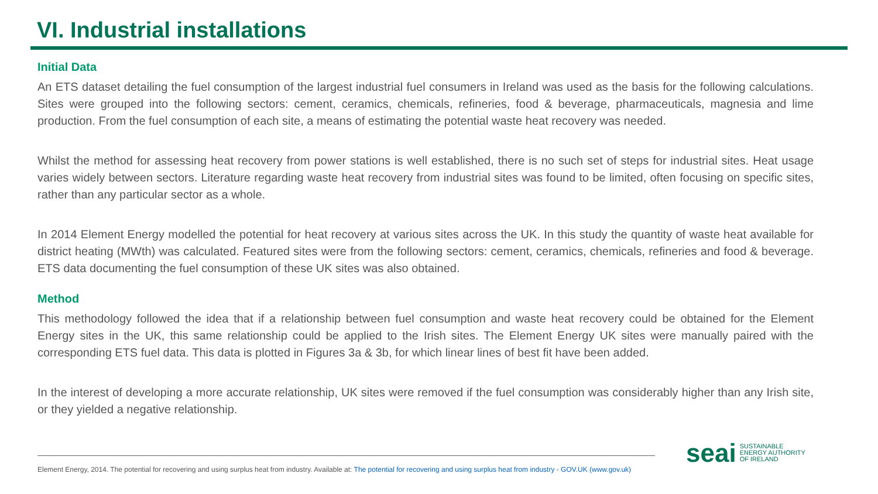VI. Industrial installations
Initial Data
An ETS dataset detailing the fuel consumption of the largest industrial fuel consumers in Ireland was used as the basis for the following calculations. Sites were grouped into the following sectors: cement, ceramics, chemicals, refineries, food & beverage, pharmaceuticals, magnesia and lime production. From the fuel consumption of each site, a means of estimating the potential waste heat recovery was needed.
Whilst the method for assessing heat recovery from power stations is well established, there is no such set of steps for industrial sites. Heat usage varies widely between sectors. Literature regarding waste heat recovery from industrial sites was found to be limited, often focusing on specific sites, rather than any particular sector as a whole.
In 2014 Element Energy modelled the potential for heat recovery at various sites across the UK. In this study the quantity of waste heat available for district heating (MWth) was calculated. Featured sites were from the following sectors: cement, ceramics, chemicals, refineries and food & beverage. ETS data documenting the fuel consumption of these UK sites was also obtained.
Method
This methodology followed the idea that if a relationship between fuel consumption and waste heat recovery could be obtained for the Element Energy sites in the UK, this same relationship could be applied to the Irish sites. The Element Energy UK sites were manually paired with the corresponding ETS fuel data. This data is plotted in Figures 3a & 3b, for which linear lines of best fit have been added.
In the interest of developing a more accurate relationship, UK sites were removed if the fuel consumption was considerably higher than any Irish site, or they yielded a negative relationship.
Element Energy, 2014. The potential for recovering and using surplus heat from industry. Available at: The potential for recovering and using surplus heat from industry - GOV.UK (www.gov.uk)
seai SUSTAINABLE
ENERGY AUTHORITY
OF IRELAND